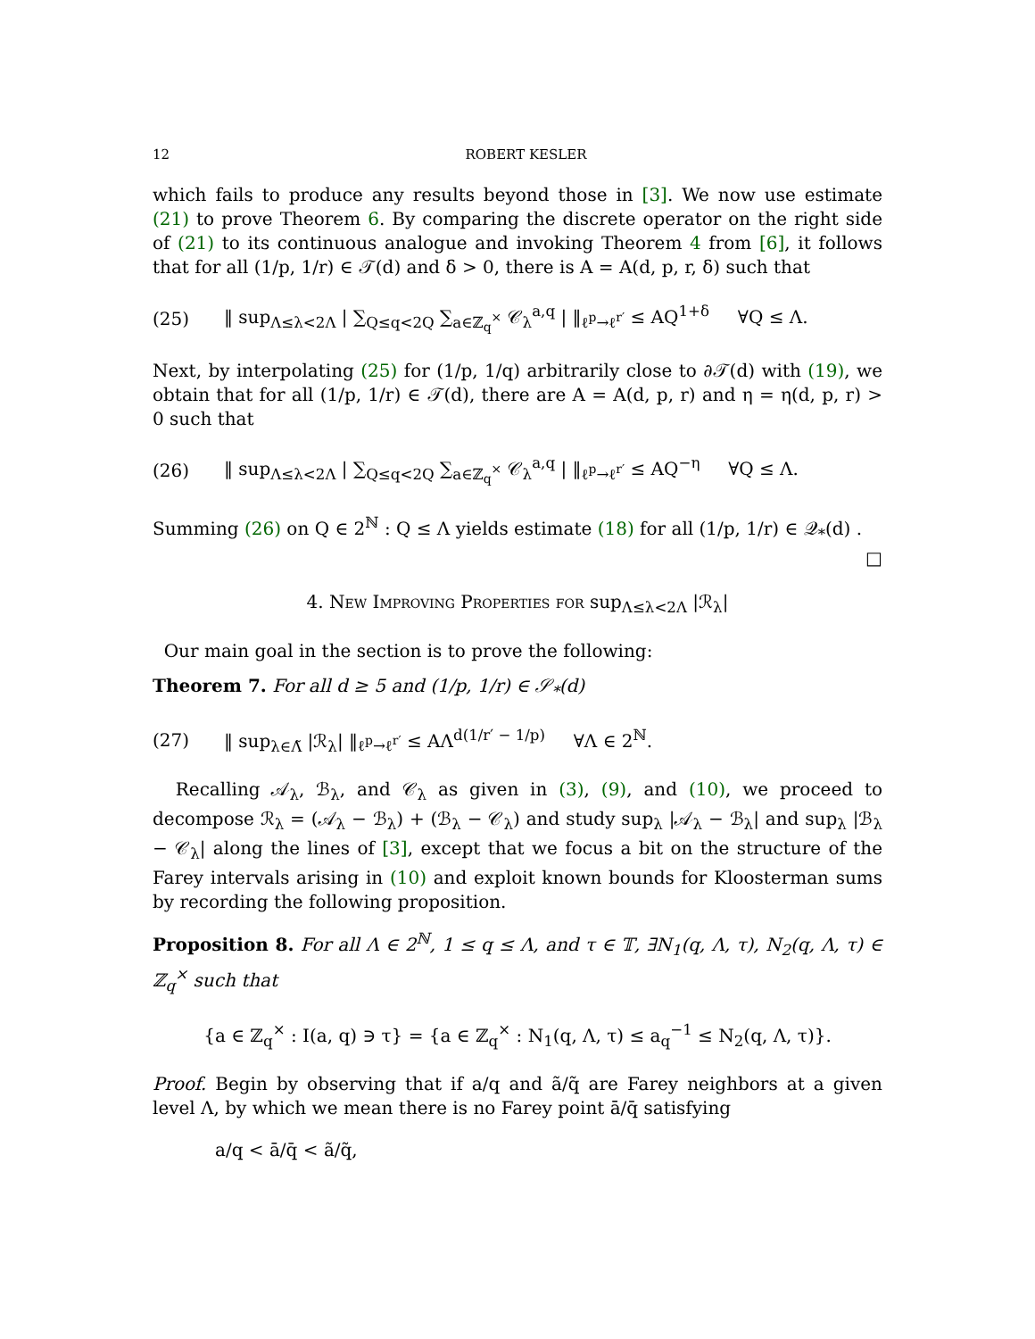12 ROBERT KESLER
which fails to produce any results beyond those in [3]. We now use estimate (21) to prove Theorem 6. By comparing the discrete operator on the right side of (21) to its continuous analogue and invoking Theorem 4 from [6], it follows that for all (1/p, 1/r) ∈ 𝒯(d) and δ > 0, there is A = A(d, p, r, δ) such that
(25) ‖ sup<sub>Λ≤λ<2Λ</sub> | ∑<sub>Q≤q<2Q</sub> ∑<sub>a∈ℤ<sub>q</sub><sup>×</sup></sub> 𝒞<sub>λ</sub><sup>a,q</sup> | ‖<sub>ℓ<sup>p</sup>→ℓ<sup>r′</sup></sub> ≤ AQ<sup>1+δ</sup> ∀Q ≤ Λ.
Next, by interpolating (25) for (1/p, 1/q) arbitrarily close to ∂𝒯(d) with (19), we obtain that for all (1/p, 1/r) ∈ 𝒯(d), there are A = A(d, p, r) and η = η(d, p, r) > 0 such that
(26) ‖ sup<sub>Λ≤λ<2Λ</sub> | ∑<sub>Q≤q<2Q</sub> ∑<sub>a∈ℤ<sub>q</sub><sup>×</sup></sub> 𝒞<sub>λ</sub><sup>a,q</sup> | ‖<sub>ℓ<sup>p</sup>→ℓ<sup>r′</sup></sub> ≤ AQ<sup>−η</sup> ∀Q ≤ Λ.
Summing (26) on Q ∈ 2<sup>ℕ</sup> : Q ≤ Λ yields estimate (18) for all (1/p, 1/r) ∈ 𝒬<sub>*</sub>(d) .
□
4. New Improving Properties for sup<sub>Λ≤λ<2Λ</sub> |ℛ<sub>λ</sub>|
Our main goal in the section is to prove the following:
Theorem 7. For all d ≥ 5 and (1/p, 1/r) ∈ 𝒮<sub>*</sub>(d)
(27) ‖ sup<sub>λ∈Λ̃</sub> |ℛ<sub>λ</sub>| ‖<sub>ℓ<sup>p</sup>→ℓ<sup>r′</sup></sub> ≤ AΛ<sup>d(1/r′ − 1/p)</sup> ∀Λ ∈ 2<sup>ℕ</sup>.
Recalling 𝒜<sub>λ</sub>, ℬ<sub>λ</sub>, and 𝒞<sub>λ</sub> as given in (3), (9), and (10), we proceed to decompose ℛ<sub>λ</sub> = (𝒜<sub>λ</sub> − ℬ<sub>λ</sub>) + (ℬ<sub>λ</sub> − 𝒞<sub>λ</sub>) and study sup<sub>λ</sub> |𝒜<sub>λ</sub> − ℬ<sub>λ</sub>| and sup<sub>λ</sub> |ℬ<sub>λ</sub> − 𝒞<sub>λ</sub>| along the lines of [3], except that we focus a bit on the structure of the Farey intervals arising in (10) and exploit known bounds for Kloosterman sums by recording the following proposition.
Proposition 8. For all Λ ∈ 2<sup>ℕ</sup>, 1 ≤ q ≤ Λ, and τ ∈ 𝕋, ∃N<sub>1</sub>(q, Λ, τ), N<sub>2</sub>(q, Λ, τ) ∈ ℤ<sub>q</sub><sup>×</sup> such that
{a ∈ ℤ<sub>q</sub><sup>×</sup> : I(a, q) ∋ τ} = {a ∈ ℤ<sub>q</sub><sup>×</sup> : N<sub>1</sub>(q, Λ, τ) ≤ a<sub>q</sub><sup>−1</sup> ≤ N<sub>2</sub>(q, Λ, τ)}.
Proof. Begin by observing that if a/q and ã/q̃ are Farey neighbors at a given level Λ, by which we mean there is no Farey point ā/q̄ satisfying
a/q < ā/q̄ < ã/q̃,